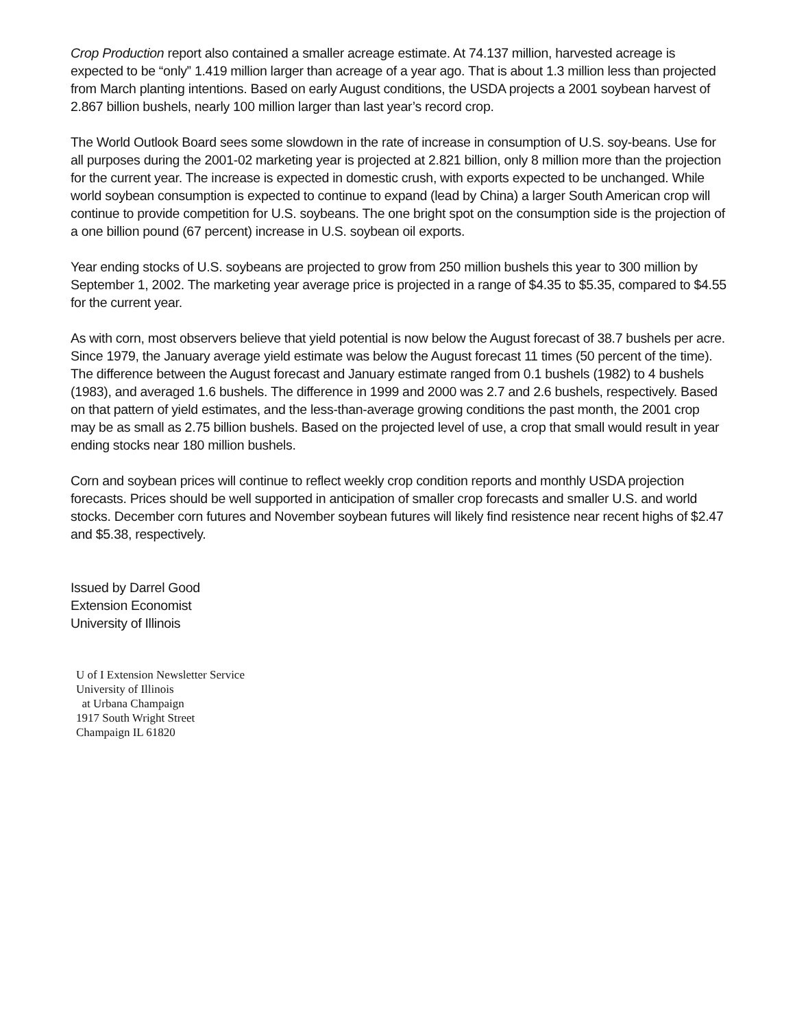Crop Production report also contained a smaller acreage estimate. At 74.137 million, harvested acreage is expected to be “only” 1.419 million larger than acreage of a year ago. That is about 1.3 million less than projected from March planting intentions. Based on early August conditions, the USDA projects a 2001 soybean harvest of 2.867 billion bushels, nearly 100 million larger than last year’s record crop.
The World Outlook Board sees some slowdown in the rate of increase in consumption of U.S. soy-beans. Use for all purposes during the 2001-02 marketing year is projected at 2.821 billion, only 8 million more than the projection for the current year. The increase is expected in domestic crush, with exports expected to be unchanged. While world soybean consumption is expected to continue to expand (lead by China) a larger South American crop will continue to provide competition for U.S. soybeans. The one bright spot on the consumption side is the projection of a one billion pound (67 percent) increase in U.S. soybean oil exports.
Year ending stocks of U.S. soybeans are projected to grow from 250 million bushels this year to 300 million by September 1, 2002. The marketing year average price is projected in a range of $4.35 to $5.35, compared to $4.55 for the current year.
As with corn, most observers believe that yield potential is now below the August forecast of 38.7 bushels per acre. Since 1979, the January average yield estimate was below the August forecast 11 times (50 percent of the time). The difference between the August forecast and January estimate ranged from 0.1 bushels (1982) to 4 bushels (1983), and averaged 1.6 bushels. The difference in 1999 and 2000 was 2.7 and 2.6 bushels, respectively. Based on that pattern of yield estimates, and the less-than-average growing conditions the past month, the 2001 crop may be as small as 2.75 billion bushels. Based on the projected level of use, a crop that small would result in year ending stocks near 180 million bushels.
Corn and soybean prices will continue to reflect weekly crop condition reports and monthly USDA projection forecasts. Prices should be well supported in anticipation of smaller crop forecasts and smaller U.S. and world stocks. December corn futures and November soybean futures will likely find resistence near recent highs of $2.47 and $5.38, respectively.
Issued by Darrel Good
Extension Economist
University of Illinois
U of I Extension Newsletter Service
University of Illinois
at Urbana Champaign
1917 South Wright Street
Champaign IL 61820